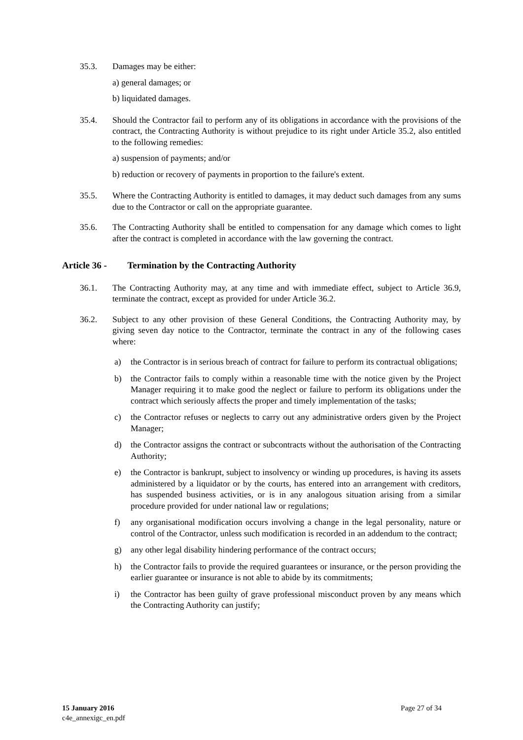35.3. Damages may be either:
a) general damages; or
b) liquidated damages.
35.4. Should the Contractor fail to perform any of its obligations in accordance with the provisions of the contract, the Contracting Authority is without prejudice to its right under Article 35.2, also entitled to the following remedies:
a) suspension of payments; and/or
b) reduction or recovery of payments in proportion to the failure's extent.
35.5. Where the Contracting Authority is entitled to damages, it may deduct such damages from any sums due to the Contractor or call on the appropriate guarantee.
35.6. The Contracting Authority shall be entitled to compensation for any damage which comes to light after the contract is completed in accordance with the law governing the contract.
Article 36 - Termination by the Contracting Authority
36.1. The Contracting Authority may, at any time and with immediate effect, subject to Article 36.9, terminate the contract, except as provided for under Article 36.2.
36.2. Subject to any other provision of these General Conditions, the Contracting Authority may, by giving seven day notice to the Contractor, terminate the contract in any of the following cases where:
a) the Contractor is in serious breach of contract for failure to perform its contractual obligations;
b) the Contractor fails to comply within a reasonable time with the notice given by the Project Manager requiring it to make good the neglect or failure to perform its obligations under the contract which seriously affects the proper and timely implementation of the tasks;
c) the Contractor refuses or neglects to carry out any administrative orders given by the Project Manager;
d) the Contractor assigns the contract or subcontracts without the authorisation of the Contracting Authority;
e) the Contractor is bankrupt, subject to insolvency or winding up procedures, is having its assets administered by a liquidator or by the courts, has entered into an arrangement with creditors, has suspended business activities, or is in any analogous situation arising from a similar procedure provided for under national law or regulations;
f) any organisational modification occurs involving a change in the legal personality, nature or control of the Contractor, unless such modification is recorded in an addendum to the contract;
g) any other legal disability hindering performance of the contract occurs;
h) the Contractor fails to provide the required guarantees or insurance, or the person providing the earlier guarantee or insurance is not able to abide by its commitments;
i) the Contractor has been guilty of grave professional misconduct proven by any means which the Contracting Authority can justify;
15 January 2016
c4e_annexigc_en.pdf
Page 27 of 34